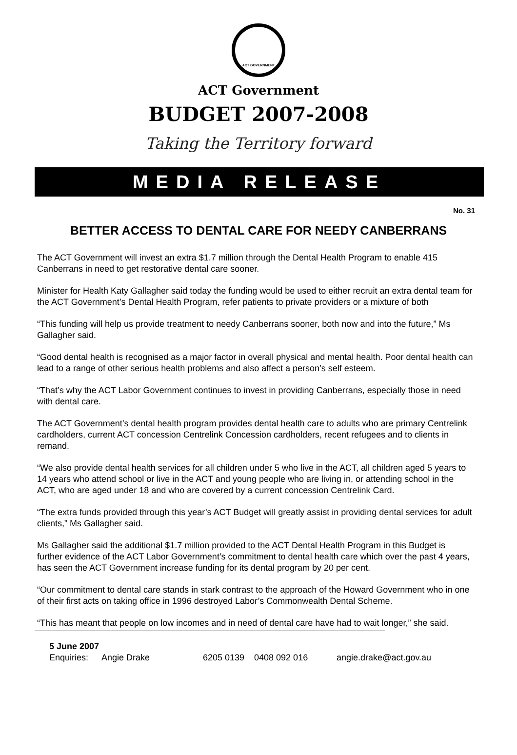ACT GOVERNMENT
ACT Government
BUDGET 2007-2008
Taking the Territory forward
MEDIA RELEASE
No. 31
BETTER ACCESS TO DENTAL CARE FOR NEEDY CANBERRANS
The ACT Government will invest an extra $1.7 million through the Dental Health Program to enable 415 Canberrans in need to get restorative dental care sooner.
Minister for Health Katy Gallagher said today the funding would be used to either recruit an extra dental team for the ACT Government’s Dental Health Program, refer patients to private providers or a mixture of both
“This funding will help us provide treatment to needy Canberrans sooner, both now and into the future,” Ms Gallagher said.
“Good dental health is recognised as a major factor in overall physical and mental health. Poor dental health can lead to a range of other serious health problems and also affect a person’s self esteem.
“That’s why the ACT Labor Government continues to invest in providing Canberrans, especially those in need with dental care.
The ACT Government’s dental health program provides dental health care to adults who are primary Centrelink cardholders, current ACT concession Centrelink Concession cardholders, recent refugees and to clients in remand.
“We also provide dental health services for all children under 5 who live in the ACT, all children aged 5 years to 14 years who attend school or live in the ACT and young people who are living in, or attending school in the ACT, who are aged under 18 and who are covered by a current concession Centrelink Card.
“The extra funds provided through this year’s ACT Budget will greatly assist in providing dental services for adult clients,” Ms Gallagher said.
Ms Gallagher said the additional $1.7 million provided to the ACT Dental Health Program in this Budget is further evidence of the ACT Labor Government’s commitment to dental health care which over the past 4 years, has seen the ACT Government increase funding for its dental program by 20 per cent.
“Our commitment to dental care stands in stark contrast to the approach of the Howard Government who in one of their first acts on taking office in 1996 destroyed Labor’s Commonwealth Dental Scheme.
“This has meant that people on low incomes and in need of dental care have had to wait longer,” she said.
5 June 2007
Enquiries: Angie Drake 6205 0139 0408 092 016 angie.drake@act.gov.au